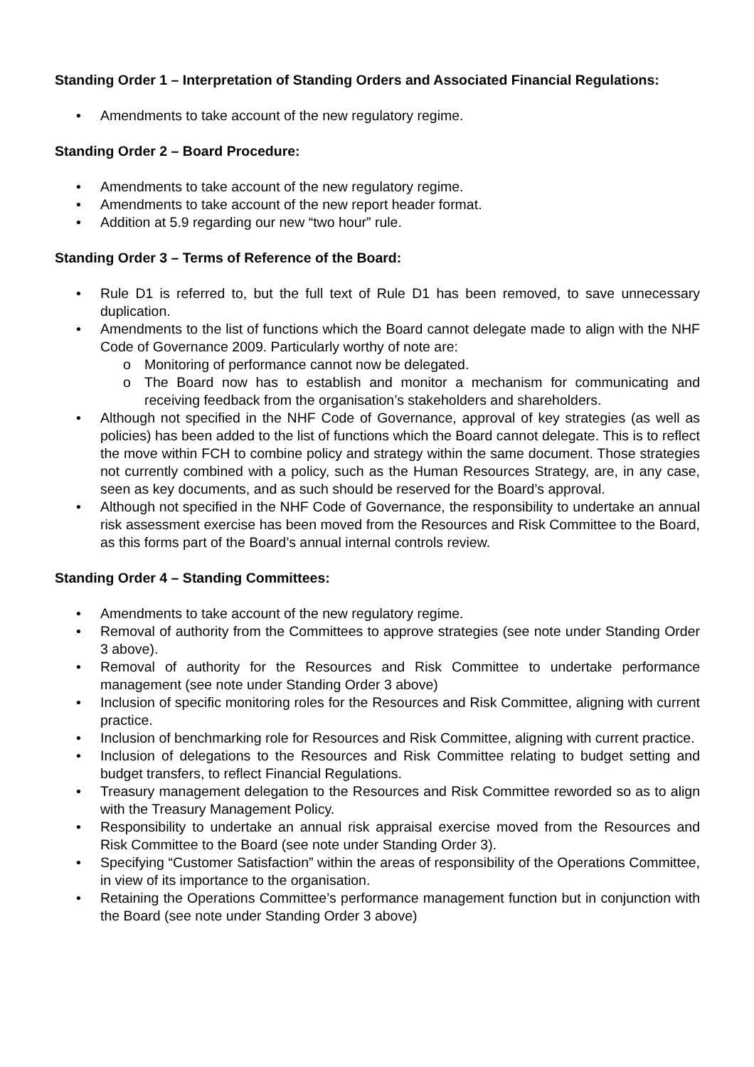Standing Order 1 – Interpretation of Standing Orders and Associated Financial Regulations:
• Amendments to take account of the new regulatory regime.
Standing Order 2 – Board Procedure:
• Amendments to take account of the new regulatory regime.
• Amendments to take account of the new report header format.
• Addition at 5.9 regarding our new “two hour” rule.
Standing Order 3 – Terms of Reference of the Board:
• Rule D1 is referred to, but the full text of Rule D1 has been removed, to save unnecessary duplication.
• Amendments to the list of functions which the Board cannot delegate made to align with the NHF Code of Governance 2009. Particularly worthy of note are:
o Monitoring of performance cannot now be delegated.
o The Board now has to establish and monitor a mechanism for communicating and receiving feedback from the organisation’s stakeholders and shareholders.
• Although not specified in the NHF Code of Governance, approval of key strategies (as well as policies) has been added to the list of functions which the Board cannot delegate. This is to reflect the move within FCH to combine policy and strategy within the same document. Those strategies not currently combined with a policy, such as the Human Resources Strategy, are, in any case, seen as key documents, and as such should be reserved for the Board’s approval.
• Although not specified in the NHF Code of Governance, the responsibility to undertake an annual risk assessment exercise has been moved from the Resources and Risk Committee to the Board, as this forms part of the Board’s annual internal controls review.
Standing Order 4 – Standing Committees:
• Amendments to take account of the new regulatory regime.
• Removal of authority from the Committees to approve strategies (see note under Standing Order 3 above).
• Removal of authority for the Resources and Risk Committee to undertake performance management (see note under Standing Order 3 above)
• Inclusion of specific monitoring roles for the Resources and Risk Committee, aligning with current practice.
• Inclusion of benchmarking role for Resources and Risk Committee, aligning with current practice.
• Inclusion of delegations to the Resources and Risk Committee relating to budget setting and budget transfers, to reflect Financial Regulations.
• Treasury management delegation to the Resources and Risk Committee reworded so as to align with the Treasury Management Policy.
• Responsibility to undertake an annual risk appraisal exercise moved from the Resources and Risk Committee to the Board (see note under Standing Order 3).
• Specifying “Customer Satisfaction” within the areas of responsibility of the Operations Committee, in view of its importance to the organisation.
• Retaining the Operations Committee’s performance management function but in conjunction with the Board (see note under Standing Order 3 above)